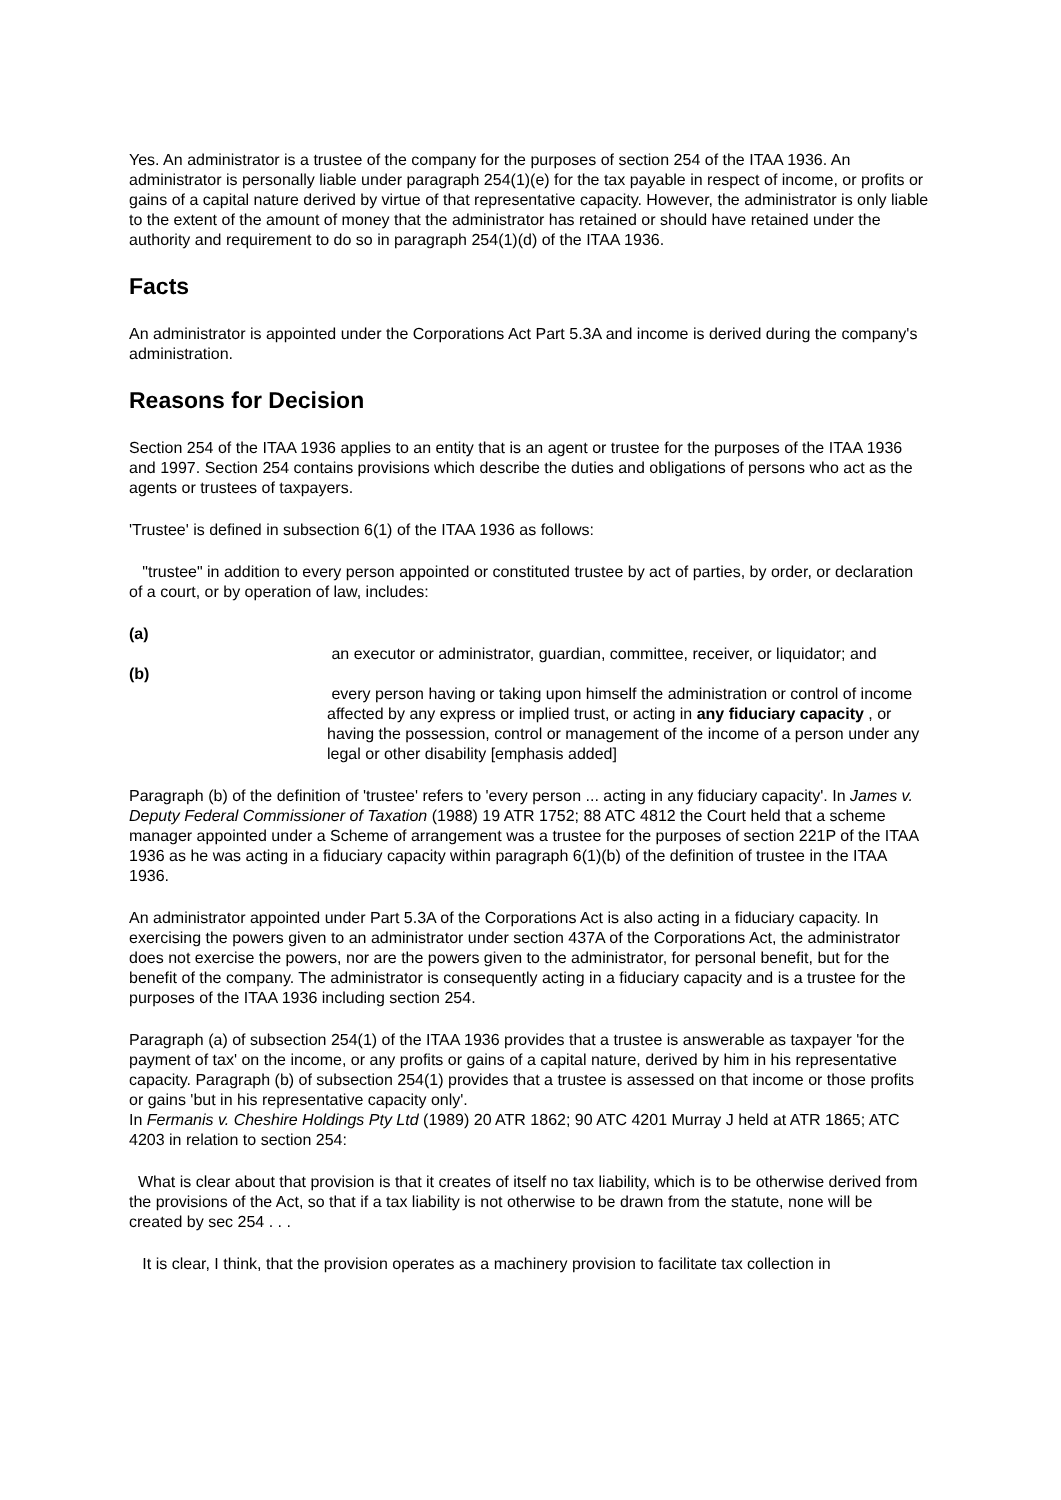Yes. An administrator is a trustee of the company for the purposes of section 254 of the ITAA 1936. An administrator is personally liable under paragraph 254(1)(e) for the tax payable in respect of income, or profits or gains of a capital nature derived by virtue of that representative capacity. However, the administrator is only liable to the extent of the amount of money that the administrator has retained or should have retained under the authority and requirement to do so in paragraph 254(1)(d) of the ITAA 1936.
Facts
An administrator is appointed under the Corporations Act Part 5.3A and income is derived during the company's administration.
Reasons for Decision
Section 254 of the ITAA 1936 applies to an entity that is an agent or trustee for the purposes of the ITAA 1936 and 1997. Section 254 contains provisions which describe the duties and obligations of persons who act as the agents or trustees of taxpayers.
'Trustee' is defined in subsection 6(1) of the ITAA 1936 as follows:
"trustee" in addition to every person appointed or constituted trustee by act of parties, by order, or declaration of a court, or by operation of law, includes:
(a)
an executor or administrator, guardian, committee, receiver, or liquidator; and
(b)
every person having or taking upon himself the administration or control of income affected by any express or implied trust, or acting in any fiduciary capacity , or having the possession, control or management of the income of a person under any legal or other disability [emphasis added]
Paragraph (b) of the definition of 'trustee' refers to 'every person ... acting in any fiduciary capacity'. In James v. Deputy Federal Commissioner of Taxation (1988) 19 ATR 1752; 88 ATC 4812 the Court held that a scheme manager appointed under a Scheme of arrangement was a trustee for the purposes of section 221P of the ITAA 1936 as he was acting in a fiduciary capacity within paragraph 6(1)(b) of the definition of trustee in the ITAA 1936.
An administrator appointed under Part 5.3A of the Corporations Act is also acting in a fiduciary capacity. In exercising the powers given to an administrator under section 437A of the Corporations Act, the administrator does not exercise the powers, nor are the powers given to the administrator, for personal benefit, but for the benefit of the company. The administrator is consequently acting in a fiduciary capacity and is a trustee for the purposes of the ITAA 1936 including section 254.
Paragraph (a) of subsection 254(1) of the ITAA 1936 provides that a trustee is answerable as taxpayer 'for the payment of tax' on the income, or any profits or gains of a capital nature, derived by him in his representative capacity. Paragraph (b) of subsection 254(1) provides that a trustee is assessed on that income or those profits or gains 'but in his representative capacity only'.
In Fermanis v. Cheshire Holdings Pty Ltd (1989) 20 ATR 1862; 90 ATC 4201 Murray J held at ATR 1865; ATC 4203 in relation to section 254:
What is clear about that provision is that it creates of itself no tax liability, which is to be otherwise derived from the provisions of the Act, so that if a tax liability is not otherwise to be drawn from the statute, none will be created by sec 254 . . .
It is clear, I think, that the provision operates as a machinery provision to facilitate tax collection in